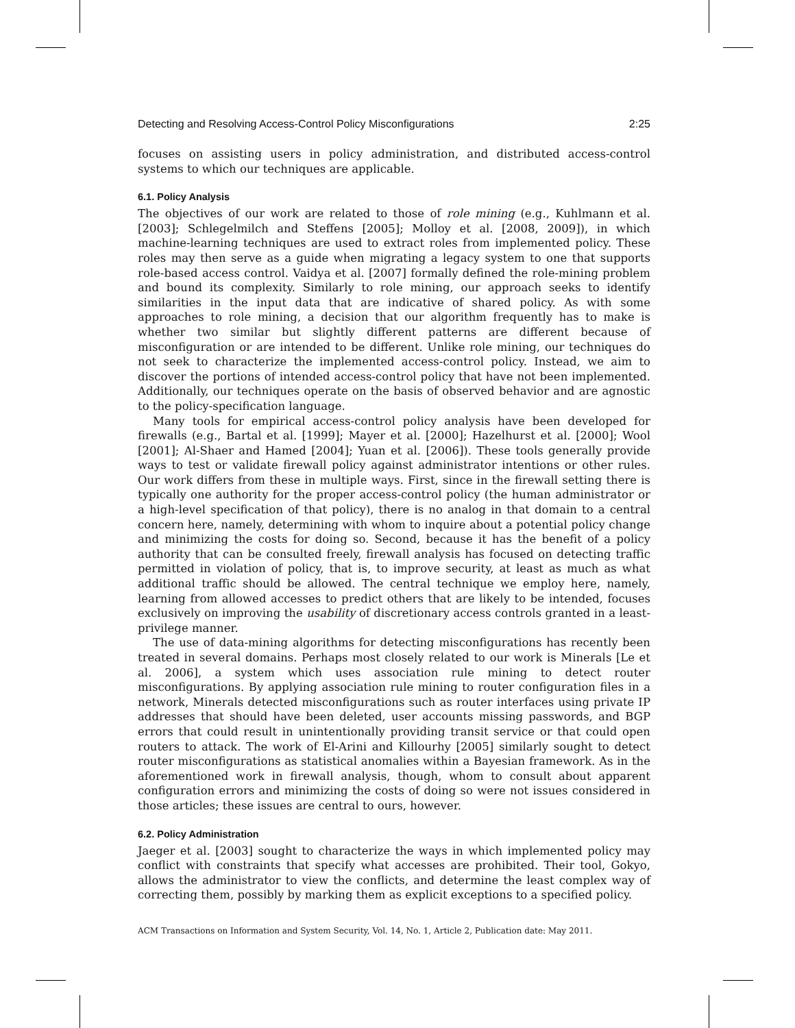Detecting and Resolving Access-Control Policy Misconfigurations 2:25
focuses on assisting users in policy administration, and distributed access-control systems to which our techniques are applicable.
6.1. Policy Analysis
The objectives of our work are related to those of role mining (e.g., Kuhlmann et al. [2003]; Schlegelmilch and Steffens [2005]; Molloy et al. [2008, 2009]), in which machine-learning techniques are used to extract roles from implemented policy. These roles may then serve as a guide when migrating a legacy system to one that supports role-based access control. Vaidya et al. [2007] formally defined the role-mining problem and bound its complexity. Similarly to role mining, our approach seeks to identify similarities in the input data that are indicative of shared policy. As with some approaches to role mining, a decision that our algorithm frequently has to make is whether two similar but slightly different patterns are different because of misconfiguration or are intended to be different. Unlike role mining, our techniques do not seek to characterize the implemented access-control policy. Instead, we aim to discover the portions of intended access-control policy that have not been implemented. Additionally, our techniques operate on the basis of observed behavior and are agnostic to the policy-specification language.
Many tools for empirical access-control policy analysis have been developed for firewalls (e.g., Bartal et al. [1999]; Mayer et al. [2000]; Hazelhurst et al. [2000]; Wool [2001]; Al-Shaer and Hamed [2004]; Yuan et al. [2006]). These tools generally provide ways to test or validate firewall policy against administrator intentions or other rules. Our work differs from these in multiple ways. First, since in the firewall setting there is typically one authority for the proper access-control policy (the human administrator or a high-level specification of that policy), there is no analog in that domain to a central concern here, namely, determining with whom to inquire about a potential policy change and minimizing the costs for doing so. Second, because it has the benefit of a policy authority that can be consulted freely, firewall analysis has focused on detecting traffic permitted in violation of policy, that is, to improve security, at least as much as what additional traffic should be allowed. The central technique we employ here, namely, learning from allowed accesses to predict others that are likely to be intended, focuses exclusively on improving the usability of discretionary access controls granted in a least-privilege manner.
The use of data-mining algorithms for detecting misconfigurations has recently been treated in several domains. Perhaps most closely related to our work is Minerals [Le et al. 2006], a system which uses association rule mining to detect router misconfigurations. By applying association rule mining to router configuration files in a network, Minerals detected misconfigurations such as router interfaces using private IP addresses that should have been deleted, user accounts missing passwords, and BGP errors that could result in unintentionally providing transit service or that could open routers to attack. The work of El-Arini and Killourhy [2005] similarly sought to detect router misconfigurations as statistical anomalies within a Bayesian framework. As in the aforementioned work in firewall analysis, though, whom to consult about apparent configuration errors and minimizing the costs of doing so were not issues considered in those articles; these issues are central to ours, however.
6.2. Policy Administration
Jaeger et al. [2003] sought to characterize the ways in which implemented policy may conflict with constraints that specify what accesses are prohibited. Their tool, Gokyo, allows the administrator to view the conflicts, and determine the least complex way of correcting them, possibly by marking them as explicit exceptions to a specified policy.
ACM Transactions on Information and System Security, Vol. 14, No. 1, Article 2, Publication date: May 2011.